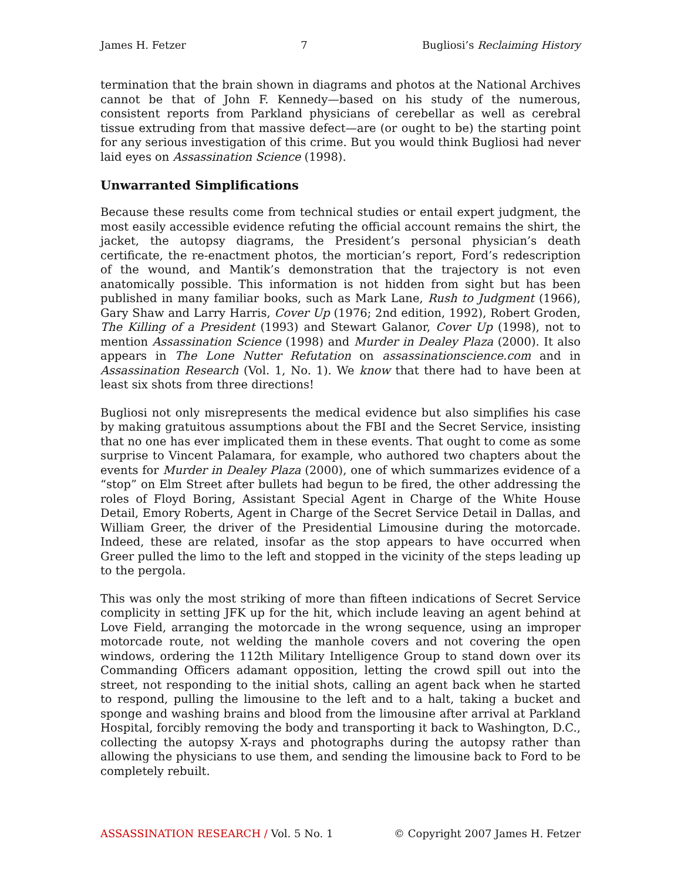James H. Fetzer 7 Bugliosi’s Reclaiming History
termination that the brain shown in diagrams and photos at the National Archives cannot be that of John F. Kennedy—based on his study of the numerous, consistent reports from Parkland physicians of cerebellar as well as cerebral tissue extruding from that massive defect—are (or ought to be) the starting point for any serious investigation of this crime. But you would think Bugliosi had never laid eyes on Assassination Science (1998).
Unwarranted Simplifications
Because these results come from technical studies or entail expert judgment, the most easily accessible evidence refuting the official account remains the shirt, the jacket, the autopsy diagrams, the President’s personal physician’s death certificate, the re-enactment photos, the mortician’s report, Ford’s redescription of the wound, and Mantik’s demonstration that the trajectory is not even anatomically possible. This information is not hidden from sight but has been published in many familiar books, such as Mark Lane, Rush to Judgment (1966), Gary Shaw and Larry Harris, Cover Up (1976; 2nd edition, 1992), Robert Groden, The Killing of a President (1993) and Stewart Galanor, Cover Up (1998), not to mention Assassination Science (1998) and Murder in Dealey Plaza (2000). It also appears in The Lone Nutter Refutation on assassinationscience.com and in Assassination Research (Vol. 1, No. 1). We know that there had to have been at least six shots from three directions!
Bugliosi not only misrepresents the medical evidence but also simplifies his case by making gratuitous assumptions about the FBI and the Secret Service, insisting that no one has ever implicated them in these events. That ought to come as some surprise to Vincent Palamara, for example, who authored two chapters about the events for Murder in Dealey Plaza (2000), one of which summarizes evidence of a “stop” on Elm Street after bullets had begun to be fired, the other addressing the roles of Floyd Boring, Assistant Special Agent in Charge of the White House Detail, Emory Roberts, Agent in Charge of the Secret Service Detail in Dallas, and William Greer, the driver of the Presidential Limousine during the motorcade. Indeed, these are related, insofar as the stop appears to have occurred when Greer pulled the limo to the left and stopped in the vicinity of the steps leading up to the pergola.
This was only the most striking of more than fifteen indications of Secret Service complicity in setting JFK up for the hit, which include leaving an agent behind at Love Field, arranging the motorcade in the wrong sequence, using an improper motorcade route, not welding the manhole covers and not covering the open windows, ordering the 112th Military Intelligence Group to stand down over its Commanding Officers adamant opposition, letting the crowd spill out into the street, not responding to the initial shots, calling an agent back when he started to respond, pulling the limousine to the left and to a halt, taking a bucket and sponge and washing brains and blood from the limousine after arrival at Parkland Hospital, forcibly removing the body and transporting it back to Washington, D.C., collecting the autopsy X-rays and photographs during the autopsy rather than allowing the physicians to use them, and sending the limousine back to Ford to be completely rebuilt.
ASSASSINATION RESEARCH / Vol. 5 No. 1 © Copyright 2007 James H. Fetzer